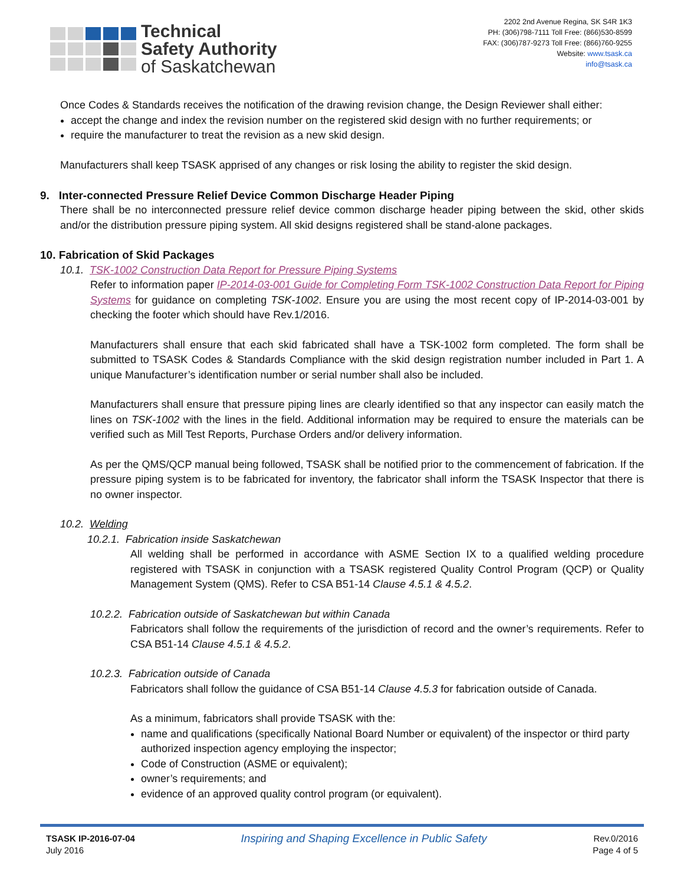Technical
Safety Authority
of Saskatchewan
2202 2nd Avenue Regina, SK S4R 1K3
PH: (306)798-7111 Toll Free: (866)530-8599
FAX: (306)787-9273 Toll Free: (866)760-9255
Website: www.tsask.ca
info@tsask.ca
Once Codes & Standards receives the notification of the drawing revision change, the Design Reviewer shall either:
accept the change and index the revision number on the registered skid design with no further requirements; or
require the manufacturer to treat the revision as a new skid design.
Manufacturers shall keep TSASK apprised of any changes or risk losing the ability to register the skid design.
9. Inter-connected Pressure Relief Device Common Discharge Header Piping
There shall be no interconnected pressure relief device common discharge header piping between the skid, other skids and/or the distribution pressure piping system. All skid designs registered shall be stand-alone packages.
10. Fabrication of Skid Packages
10.1. TSK-1002 Construction Data Report for Pressure Piping Systems
Refer to information paper IP-2014-03-001 Guide for Completing Form TSK-1002 Construction Data Report for Piping Systems for guidance on completing TSK-1002. Ensure you are using the most recent copy of IP-2014-03-001 by checking the footer which should have Rev.1/2016.
Manufacturers shall ensure that each skid fabricated shall have a TSK-1002 form completed. The form shall be submitted to TSASK Codes & Standards Compliance with the skid design registration number included in Part 1. A unique Manufacturer’s identification number or serial number shall also be included.
Manufacturers shall ensure that pressure piping lines are clearly identified so that any inspector can easily match the lines on TSK-1002 with the lines in the field. Additional information may be required to ensure the materials can be verified such as Mill Test Reports, Purchase Orders and/or delivery information.
As per the QMS/QCP manual being followed, TSASK shall be notified prior to the commencement of fabrication. If the pressure piping system is to be fabricated for inventory, the fabricator shall inform the TSASK Inspector that there is no owner inspector.
10.2. Welding
10.2.1. Fabrication inside Saskatchewan
All welding shall be performed in accordance with ASME Section IX to a qualified welding procedure registered with TSASK in conjunction with a TSASK registered Quality Control Program (QCP) or Quality Management System (QMS). Refer to CSA B51-14 Clause 4.5.1 & 4.5.2.
10.2.2. Fabrication outside of Saskatchewan but within Canada
Fabricators shall follow the requirements of the jurisdiction of record and the owner’s requirements. Refer to CSA B51-14 Clause 4.5.1 & 4.5.2.
10.2.3. Fabrication outside of Canada
Fabricators shall follow the guidance of CSA B51-14 Clause 4.5.3 for fabrication outside of Canada.
As a minimum, fabricators shall provide TSASK with the:
name and qualifications (specifically National Board Number or equivalent) of the inspector or third party authorized inspection agency employing the inspector;
Code of Construction (ASME or equivalent);
owner’s requirements; and
evidence of an approved quality control program (or equivalent).
TSASK IP-2016-07-04
July 2016
Inspiring and Shaping Excellence in Public Safety
Rev.0/2016
Page 4 of 5